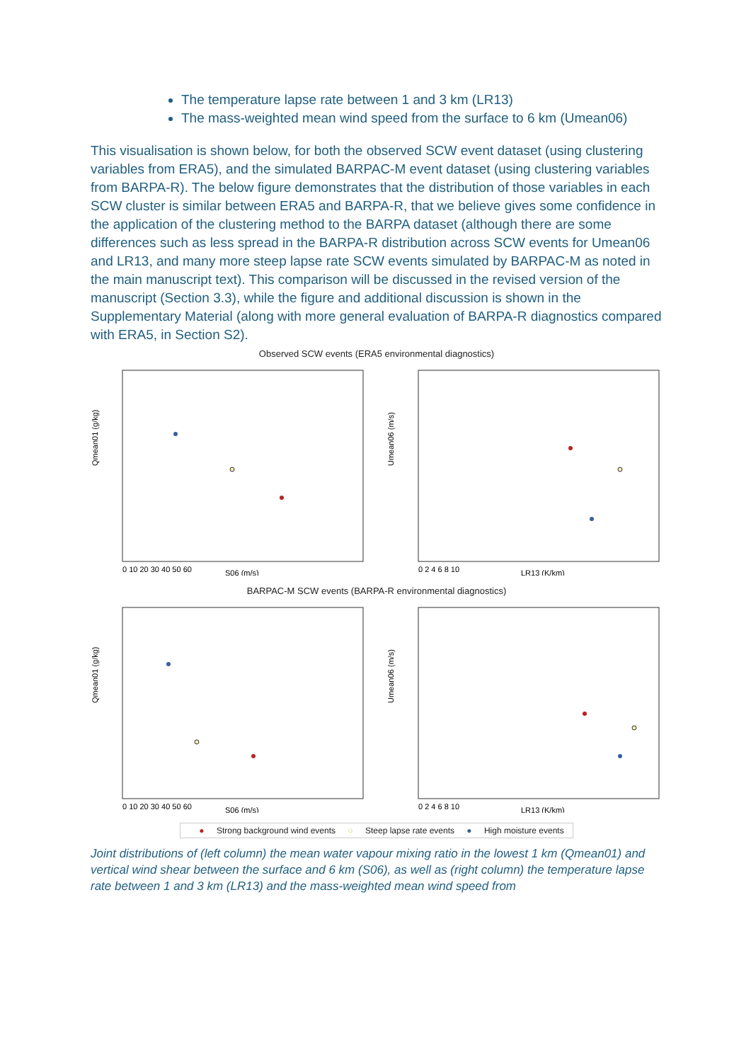The temperature lapse rate between 1 and 3 km (LR13)
The mass-weighted mean wind speed from the surface to 6 km (Umean06)
This visualisation is shown below, for both the observed SCW event dataset (using clustering variables from ERA5), and the simulated BARPAC-M event dataset (using clustering variables from BARPA-R). The below figure demonstrates that the distribution of those variables in each SCW cluster is similar between ERA5 and BARPA-R, that we believe gives some confidence in the application of the clustering method to the BARPA dataset (although there are some differences such as less spread in the BARPA-R distribution across SCW events for Umean06 and LR13, and many more steep lapse rate SCW events simulated by BARPAC-M as noted in the main manuscript text). This comparison will be discussed in the revised version of the manuscript (Section 3.3), while the figure and additional discussion is shown in the Supplementary Material (along with more general evaluation of BARPA-R diagnostics compared with ERA5, in Section S2).
Observed SCW events (ERA5 environmental diagnostics)
Qmean01 (g/kg)
0 10 20 30 40 50 60
S06 (m/s)
Umean06 (m/s)
0 2 4 6 8 10
LR13 (K/km)
BARPAC-M SCW events (BARPA-R environmental diagnostics)
Qmean01 (g/kg)
0 10 20 30 40 50 60
S06 (m/s)
Umean06 (m/s)
0 2 4 6 8 10
LR13 (K/km)
● Strong background wind events ○ Steep lapse rate events ● High moisture events
Joint distributions of (left column) the mean water vapour mixing ratio in the lowest 1 km (Qmean01) and vertical wind shear between the surface and 6 km (S06), as well as (right column) the temperature lapse rate between 1 and 3 km (LR13) and the mass-weighted mean wind speed from